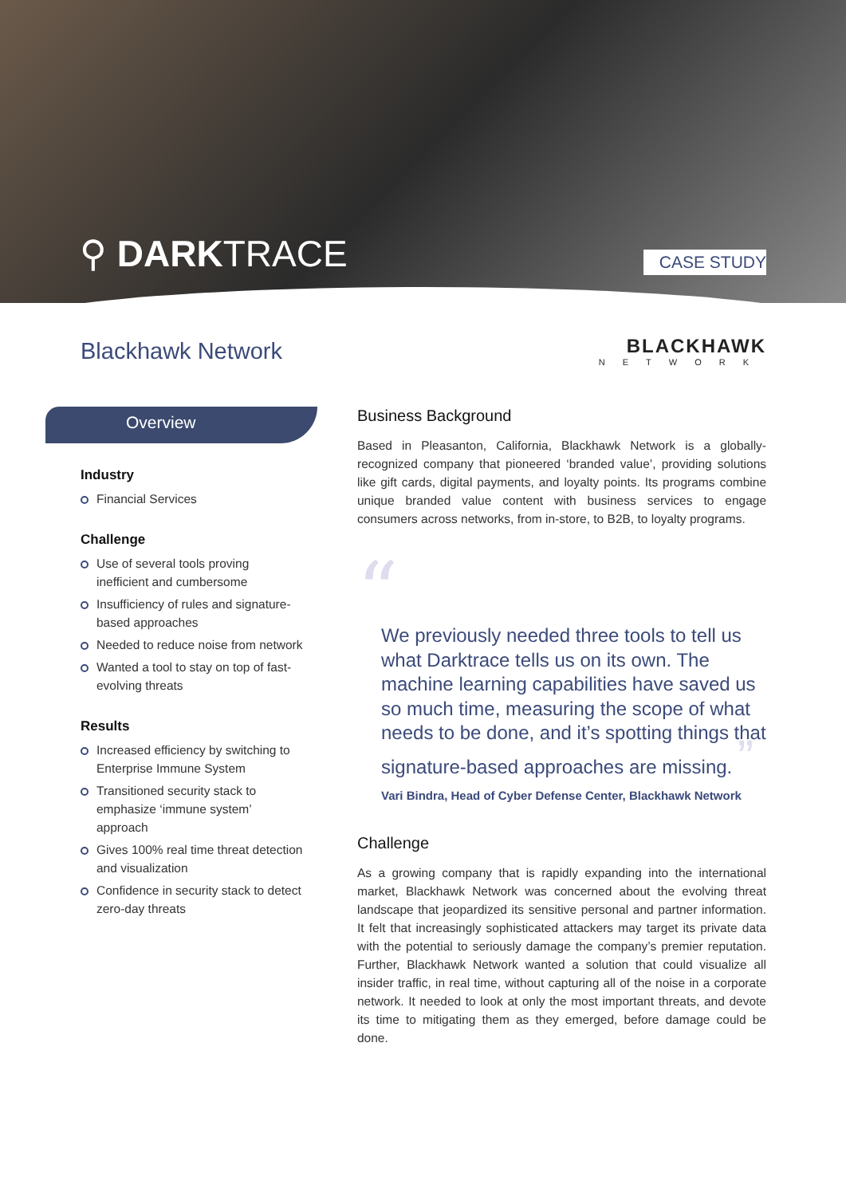⚲ DARKTRACE
CASE STUDY
Blackhawk Network
BLACKHAWK
NETWORK
Overview
Industry
Financial Services
Challenge
Use of several tools proving inefficient and cumbersome
Insufficiency of rules and signature-based approaches
Needed to reduce noise from network
Wanted a tool to stay on top of fast-evolving threats
Results
Increased efficiency by switching to Enterprise Immune System
Transitioned security stack to emphasize ‘immune system’ approach
Gives 100% real time threat detection and visualization
Confidence in security stack to detect zero-day threats
Business Background
Based in Pleasanton, California, Blackhawk Network is a globally-recognized company that pioneered ‘branded value’, providing solutions like gift cards, digital payments, and loyalty points. Its programs combine unique branded value content with business services to engage consumers across networks, from in-store, to B2B, to loyalty programs.
“
We previously needed three tools to tell us what Darktrace tells us on its own. The machine learning capabilities have saved us so much time, measuring the scope of what needs to be done, and it’s spotting things that signature-based approaches are missing. ”
Vari Bindra, Head of Cyber Defense Center, Blackhawk Network
Challenge
As a growing company that is rapidly expanding into the international market, Blackhawk Network was concerned about the evolving threat landscape that jeopardized its sensitive personal and partner information. It felt that increasingly sophisticated attackers may target its private data with the potential to seriously damage the company’s premier reputation. Further, Blackhawk Network wanted a solution that could visualize all insider traffic, in real time, without capturing all of the noise in a corporate network. It needed to look at only the most important threats, and devote its time to mitigating them as they emerged, before damage could be done.